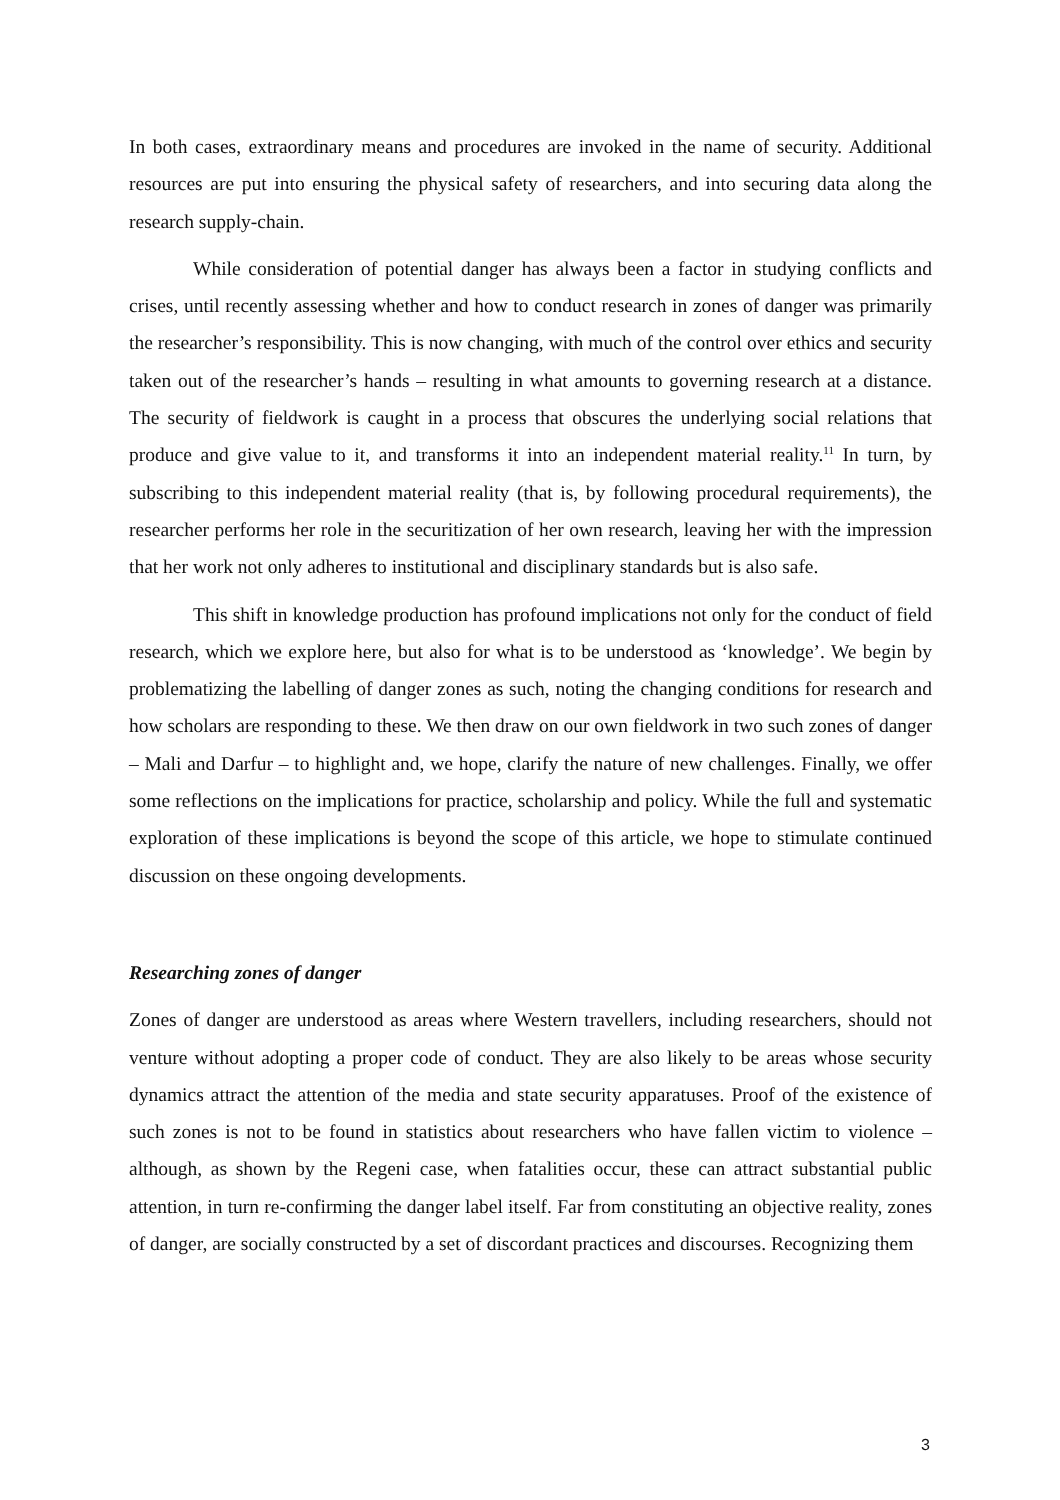In both cases, extraordinary means and procedures are invoked in the name of security. Additional resources are put into ensuring the physical safety of researchers, and into securing data along the research supply-chain.
While consideration of potential danger has always been a factor in studying conflicts and crises, until recently assessing whether and how to conduct research in zones of danger was primarily the researcher’s responsibility. This is now changing, with much of the control over ethics and security taken out of the researcher’s hands – resulting in what amounts to governing research at a distance. The security of fieldwork is caught in a process that obscures the underlying social relations that produce and give value to it, and transforms it into an independent material reality.<sup>11</sup> In turn, by subscribing to this independent material reality (that is, by following procedural requirements), the researcher performs her role in the securitization of her own research, leaving her with the impression that her work not only adheres to institutional and disciplinary standards but is also safe.
This shift in knowledge production has profound implications not only for the conduct of field research, which we explore here, but also for what is to be understood as ‘knowledge’. We begin by problematizing the labelling of danger zones as such, noting the changing conditions for research and how scholars are responding to these. We then draw on our own fieldwork in two such zones of danger – Mali and Darfur – to highlight and, we hope, clarify the nature of new challenges. Finally, we offer some reflections on the implications for practice, scholarship and policy. While the full and systematic exploration of these implications is beyond the scope of this article, we hope to stimulate continued discussion on these ongoing developments.
Researching zones of danger
Zones of danger are understood as areas where Western travellers, including researchers, should not venture without adopting a proper code of conduct. They are also likely to be areas whose security dynamics attract the attention of the media and state security apparatuses. Proof of the existence of such zones is not to be found in statistics about researchers who have fallen victim to violence – although, as shown by the Regeni case, when fatalities occur, these can attract substantial public attention, in turn re-confirming the danger label itself. Far from constituting an objective reality, zones of danger, are socially constructed by a set of discordant practices and discourses. Recognizing them
3